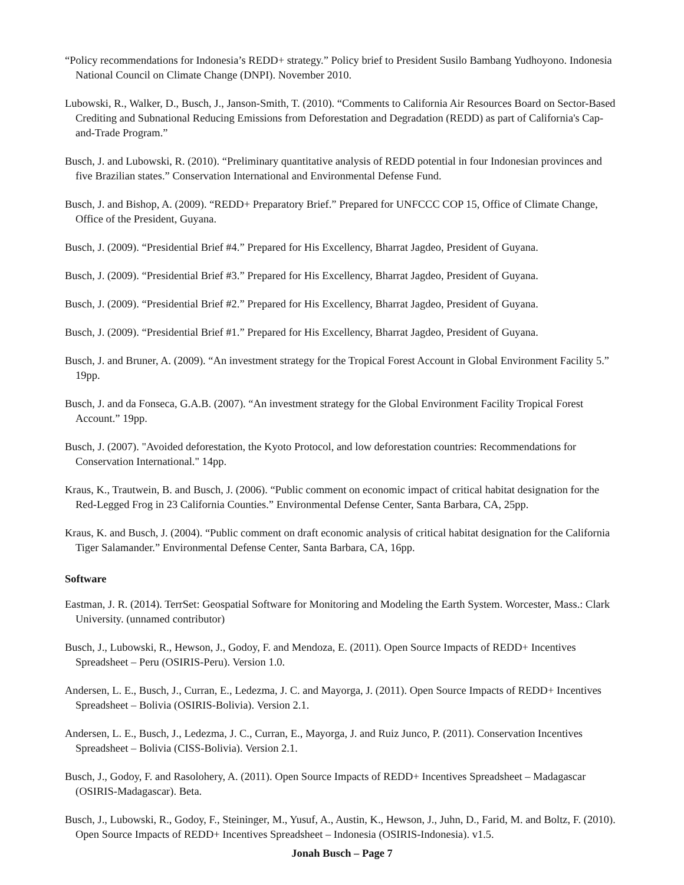“Policy recommendations for Indonesia’s REDD+ strategy.” Policy brief to President Susilo Bambang Yudhoyono. Indonesia National Council on Climate Change (DNPI). November 2010.
Lubowski, R., Walker, D., Busch, J., Janson-Smith, T. (2010). “Comments to California Air Resources Board on Sector-Based Crediting and Subnational Reducing Emissions from Deforestation and Degradation (REDD) as part of California's Cap-and-Trade Program.”
Busch, J. and Lubowski, R. (2010). “Preliminary quantitative analysis of REDD potential in four Indonesian provinces and five Brazilian states.” Conservation International and Environmental Defense Fund.
Busch, J. and Bishop, A. (2009). “REDD+ Preparatory Brief.” Prepared for UNFCCC COP 15, Office of Climate Change, Office of the President, Guyana.
Busch, J. (2009). “Presidential Brief #4.” Prepared for His Excellency, Bharrat Jagdeo, President of Guyana.
Busch, J. (2009). “Presidential Brief #3.” Prepared for His Excellency, Bharrat Jagdeo, President of Guyana.
Busch, J. (2009). “Presidential Brief #2.” Prepared for His Excellency, Bharrat Jagdeo, President of Guyana.
Busch, J. (2009). “Presidential Brief #1.” Prepared for His Excellency, Bharrat Jagdeo, President of Guyana.
Busch, J. and Bruner, A. (2009). “An investment strategy for the Tropical Forest Account in Global Environment Facility 5.” 19pp.
Busch, J. and da Fonseca, G.A.B. (2007). “An investment strategy for the Global Environment Facility Tropical Forest Account.” 19pp.
Busch, J. (2007). "Avoided deforestation, the Kyoto Protocol, and low deforestation countries: Recommendations for Conservation International." 14pp.
Kraus, K., Trautwein, B. and Busch, J. (2006). “Public comment on economic impact of critical habitat designation for the Red-Legged Frog in 23 California Counties.” Environmental Defense Center, Santa Barbara, CA, 25pp.
Kraus, K. and Busch, J. (2004). “Public comment on draft economic analysis of critical habitat designation for the California Tiger Salamander.” Environmental Defense Center, Santa Barbara, CA, 16pp.
Software
Eastman, J. R. (2014). TerrSet: Geospatial Software for Monitoring and Modeling the Earth System. Worcester, Mass.: Clark University. (unnamed contributor)
Busch, J., Lubowski, R., Hewson, J., Godoy, F. and Mendoza, E. (2011). Open Source Impacts of REDD+ Incentives Spreadsheet – Peru (OSIRIS-Peru). Version 1.0.
Andersen, L. E., Busch, J., Curran, E., Ledezma, J. C. and Mayorga, J. (2011). Open Source Impacts of REDD+ Incentives Spreadsheet – Bolivia (OSIRIS-Bolivia). Version 2.1.
Andersen, L. E., Busch, J., Ledezma, J. C., Curran, E., Mayorga, J. and Ruiz Junco, P. (2011). Conservation Incentives Spreadsheet – Bolivia (CISS-Bolivia). Version 2.1.
Busch, J., Godoy, F. and Rasolohery, A. (2011). Open Source Impacts of REDD+ Incentives Spreadsheet – Madagascar (OSIRIS-Madagascar). Beta.
Busch, J., Lubowski, R., Godoy, F., Steininger, M., Yusuf, A., Austin, K., Hewson, J., Juhn, D., Farid, M. and Boltz, F. (2010). Open Source Impacts of REDD+ Incentives Spreadsheet – Indonesia (OSIRIS-Indonesia). v1.5.
Jonah Busch – Page 7